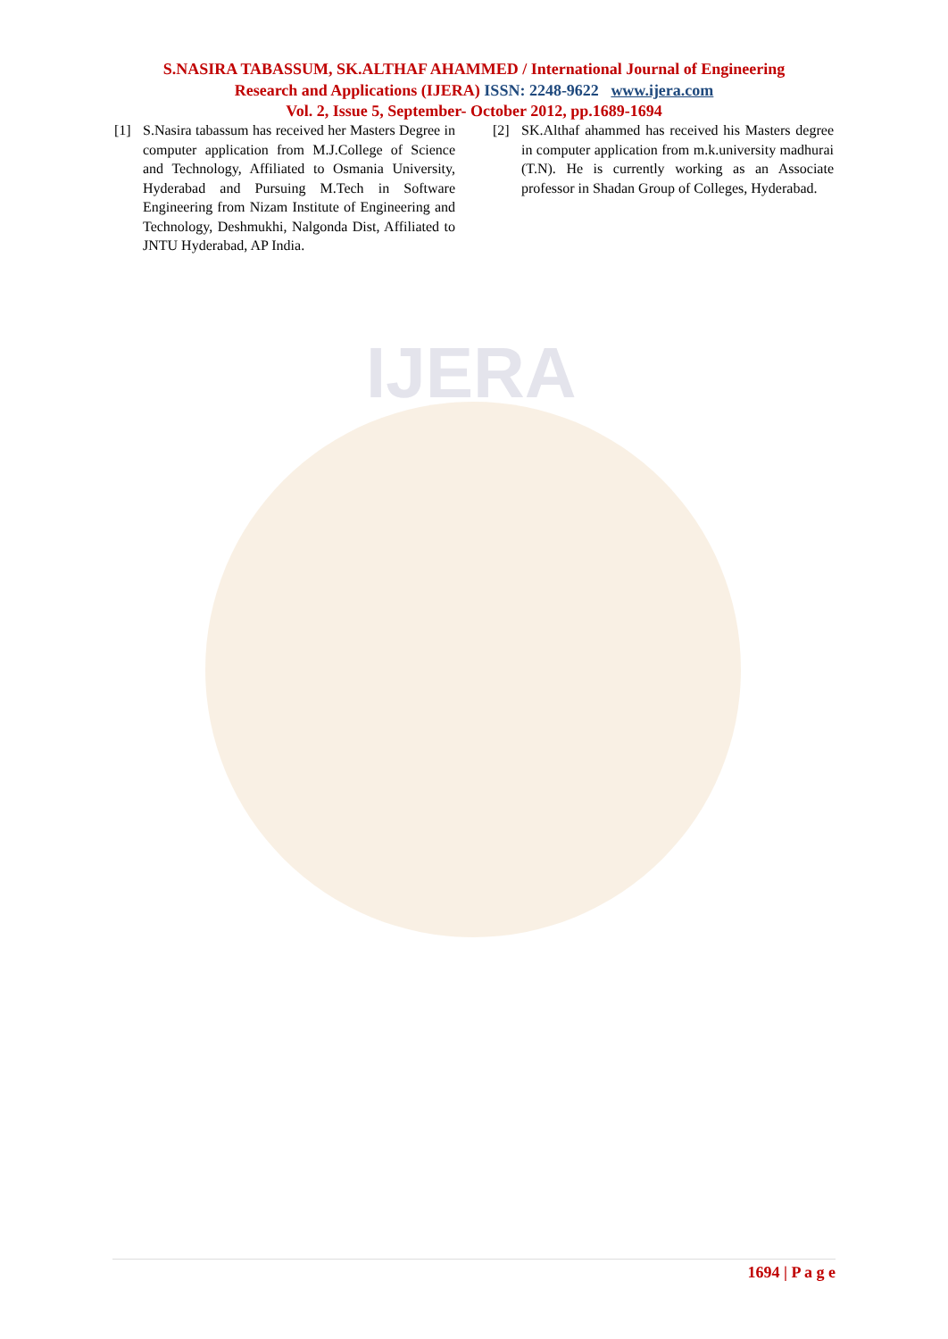IJERA
S.NASIRA TABASSUM, SK.ALTHAF AHAMMED / International Journal of Engineering
Research and Applications (IJERA) ISSN: 2248-9622 www.ijera.com
Vol. 2, Issue 5, September- October 2012, pp.1689-1694
[1] S.Nasira tabassum has received her Masters Degree in computer application from M.J.College of Science and Technology, Affiliated to Osmania University, Hyderabad and Pursuing M.Tech in Software Engineering from Nizam Institute of Engineering and Technology, Deshmukhi, Nalgonda Dist, Affiliated to JNTU Hyderabad, AP India.
[2] SK.Althaf ahammed has received his Masters degree in computer application from m.k.university madhurai (T.N). He is currently working as an Associate professor in Shadan Group of Colleges, Hyderabad.
1694 | P a g e